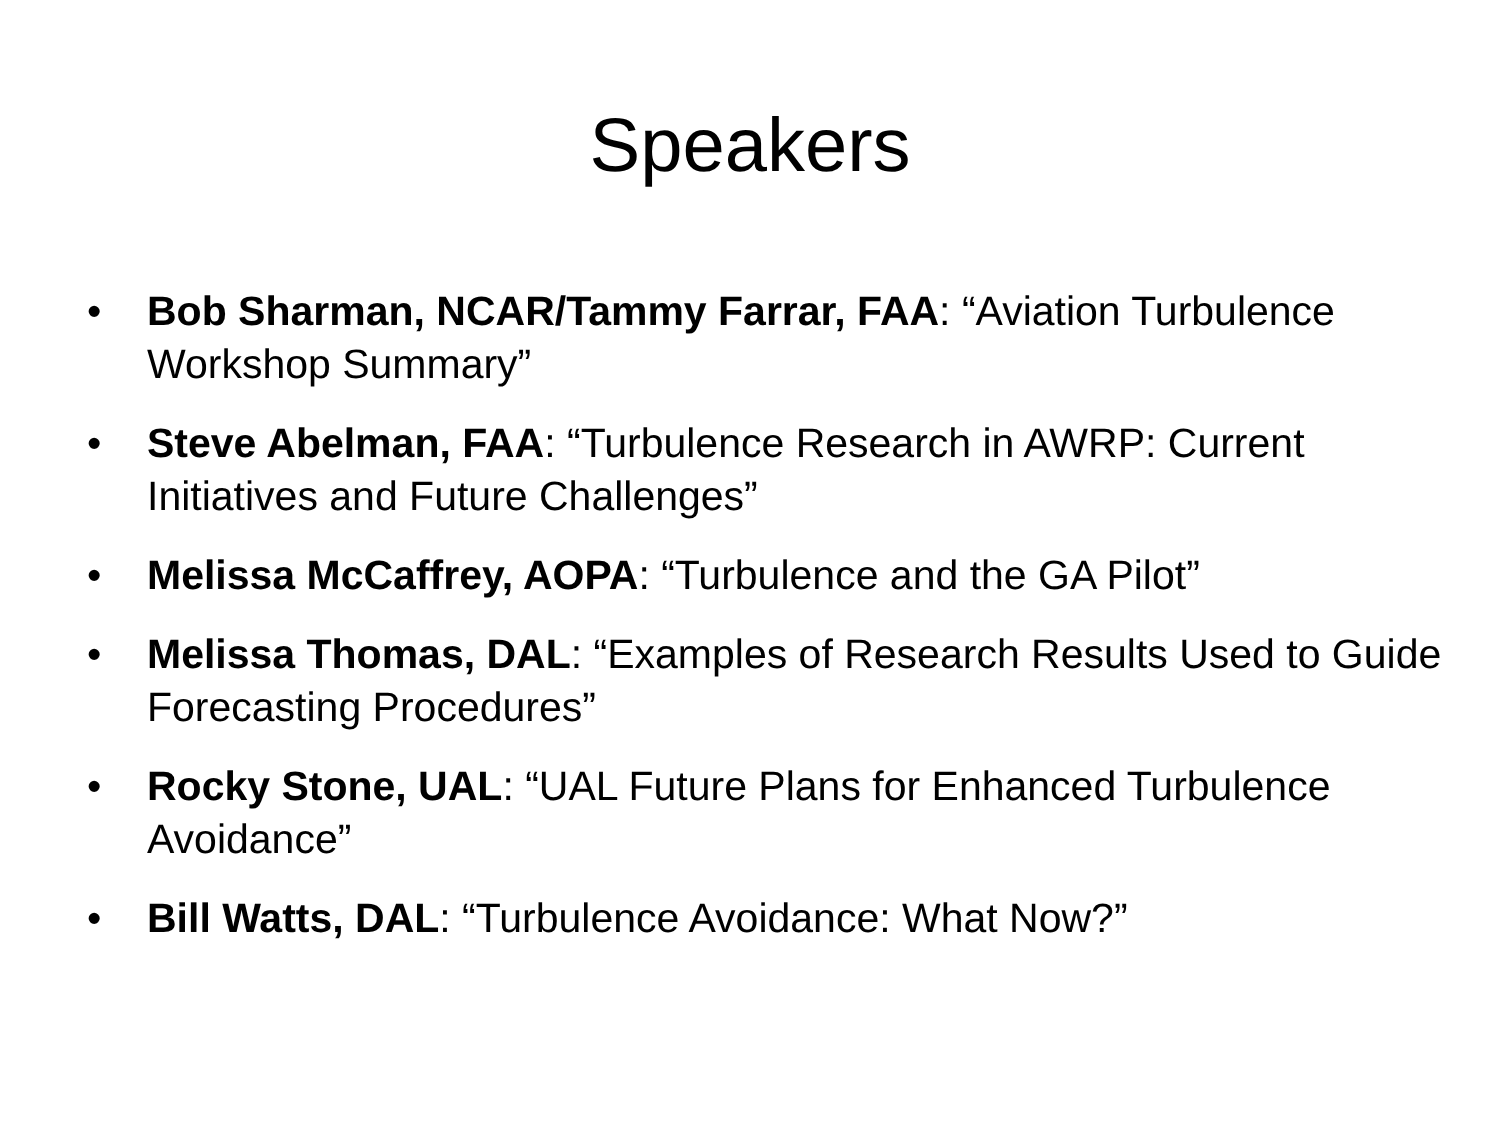Speakers
• Bob Sharman, NCAR/Tammy Farrar, FAA: “Aviation Turbulence Workshop Summary”
• Steve Abelman, FAA: “Turbulence Research in AWRP: Current Initiatives and Future Challenges”
• Melissa McCaffrey, AOPA: “Turbulence and the GA Pilot”
• Melissa Thomas, DAL: “Examples of Research Results Used to Guide Forecasting Procedures”
• Rocky Stone, UAL: “UAL Future Plans for Enhanced Turbulence Avoidance”
• Bill Watts, DAL: “Turbulence Avoidance: What Now?”